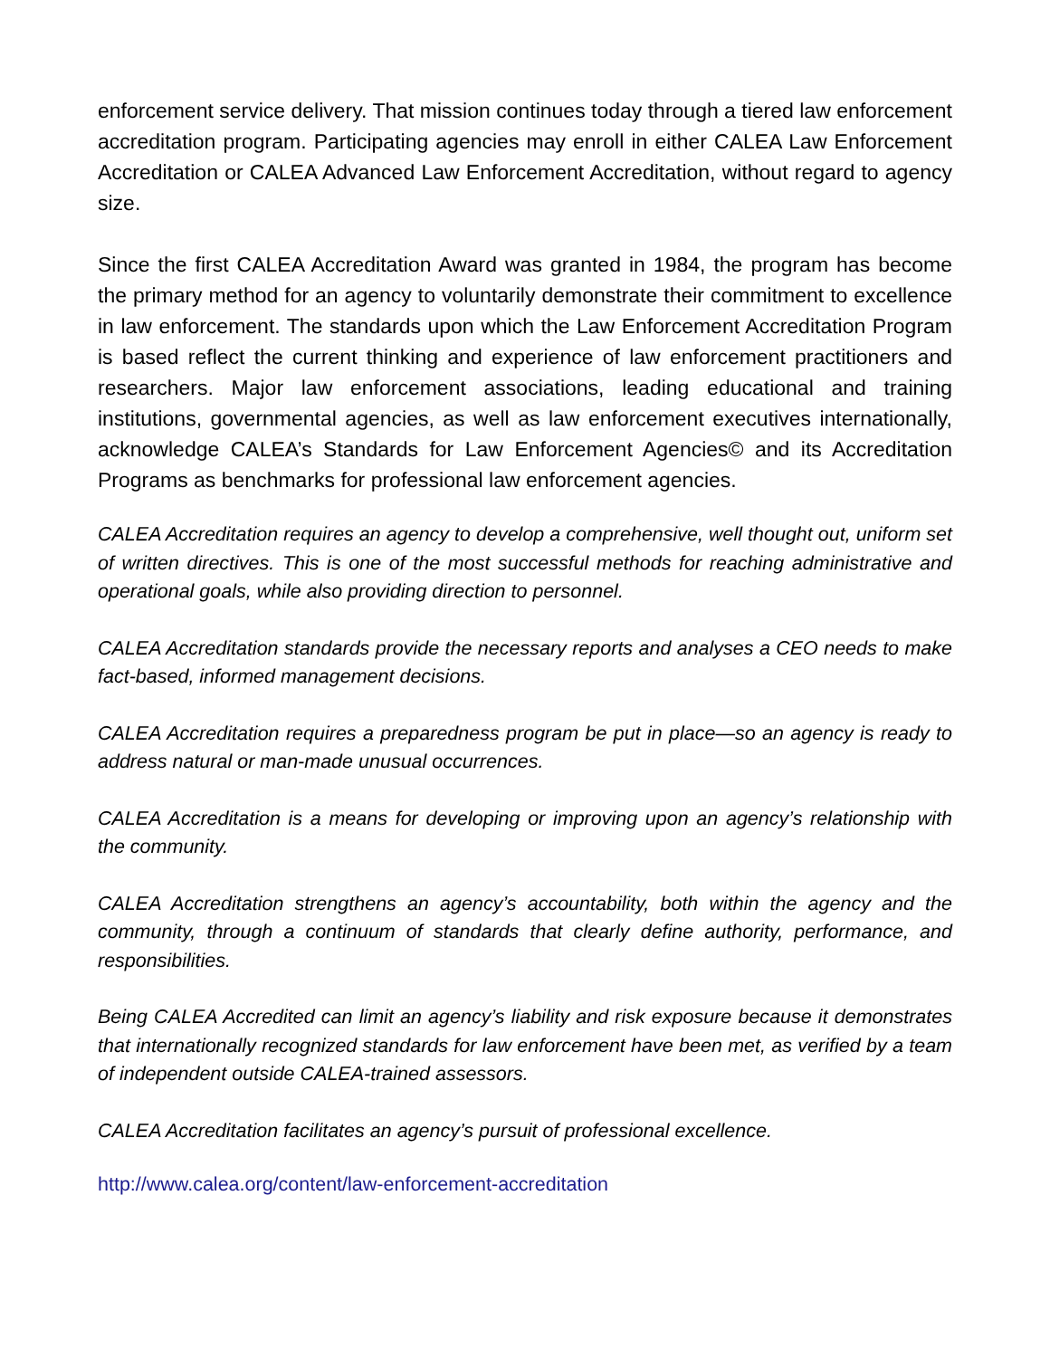enforcement service delivery. That mission continues today through a tiered law enforcement accreditation program. Participating agencies may enroll in either CALEA Law Enforcement Accreditation or CALEA Advanced Law Enforcement Accreditation, without regard to agency size.
Since the first CALEA Accreditation Award was granted in 1984, the program has become the primary method for an agency to voluntarily demonstrate their commitment to excellence in law enforcement. The standards upon which the Law Enforcement Accreditation Program is based reflect the current thinking and experience of law enforcement practitioners and researchers. Major law enforcement associations, leading educational and training institutions, governmental agencies, as well as law enforcement executives internationally, acknowledge CALEA’s Standards for Law Enforcement Agencies© and its Accreditation Programs as benchmarks for professional law enforcement agencies.
CALEA Accreditation requires an agency to develop a comprehensive, well thought out, uniform set of written directives. This is one of the most successful methods for reaching administrative and operational goals, while also providing direction to personnel.
CALEA Accreditation standards provide the necessary reports and analyses a CEO needs to make fact-based, informed management decisions.
CALEA Accreditation requires a preparedness program be put in place—so an agency is ready to address natural or man-made unusual occurrences.
CALEA Accreditation is a means for developing or improving upon an agency’s relationship with the community.
CALEA Accreditation strengthens an agency’s accountability, both within the agency and the community, through a continuum of standards that clearly define authority, performance, and responsibilities.
Being CALEA Accredited can limit an agency’s liability and risk exposure because it demonstrates that internationally recognized standards for law enforcement have been met, as verified by a team of independent outside CALEA-trained assessors.
CALEA Accreditation facilitates an agency’s pursuit of professional excellence.
http://www.calea.org/content/law-enforcement-accreditation